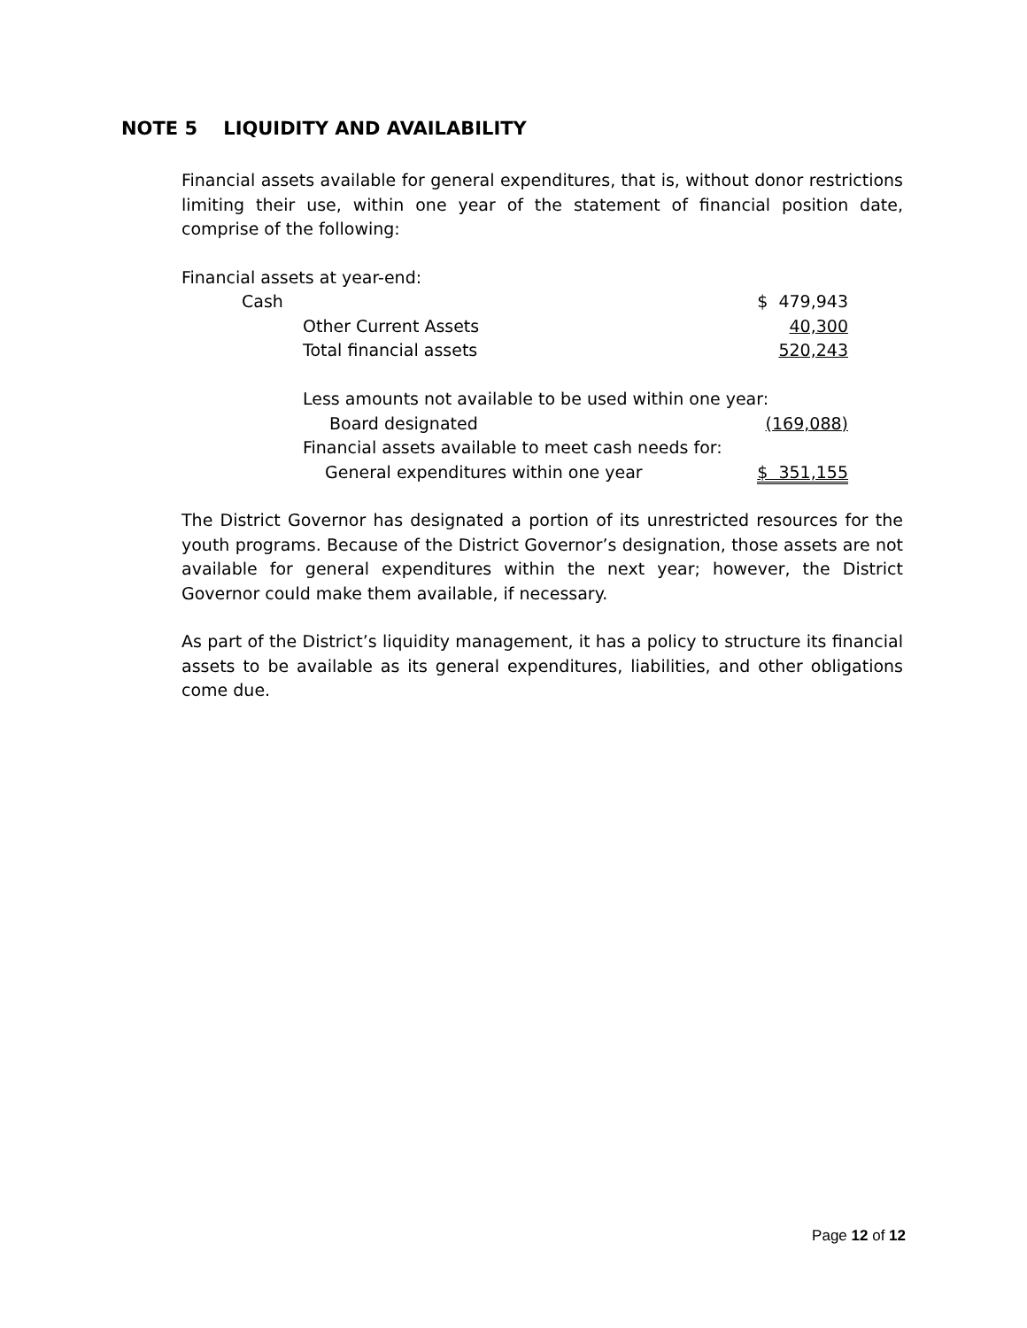NOTE 5 LIQUIDITY AND AVAILABILITY
Financial assets available for general expenditures, that is, without donor restrictions limiting their use, within one year of the statement of financial position date, comprise of the following:
| Financial assets at year-end: | |
| Cash | $ 479,943 |
| Other Current Assets | 40,300 |
| Total financial assets | 520,243 |
| Less amounts not available to be used within one year: | |
| Board designated | (169,088) |
| Financial assets available to meet cash needs for: | |
| General expenditures within one year | $ 351,155 |
The District Governor has designated a portion of its unrestricted resources for the youth programs. Because of the District Governor’s designation, those assets are not available for general expenditures within the next year; however, the District Governor could make them available, if necessary.
As part of the District’s liquidity management, it has a policy to structure its financial assets to be available as its general expenditures, liabilities, and other obligations come due.
Page 12 of 12